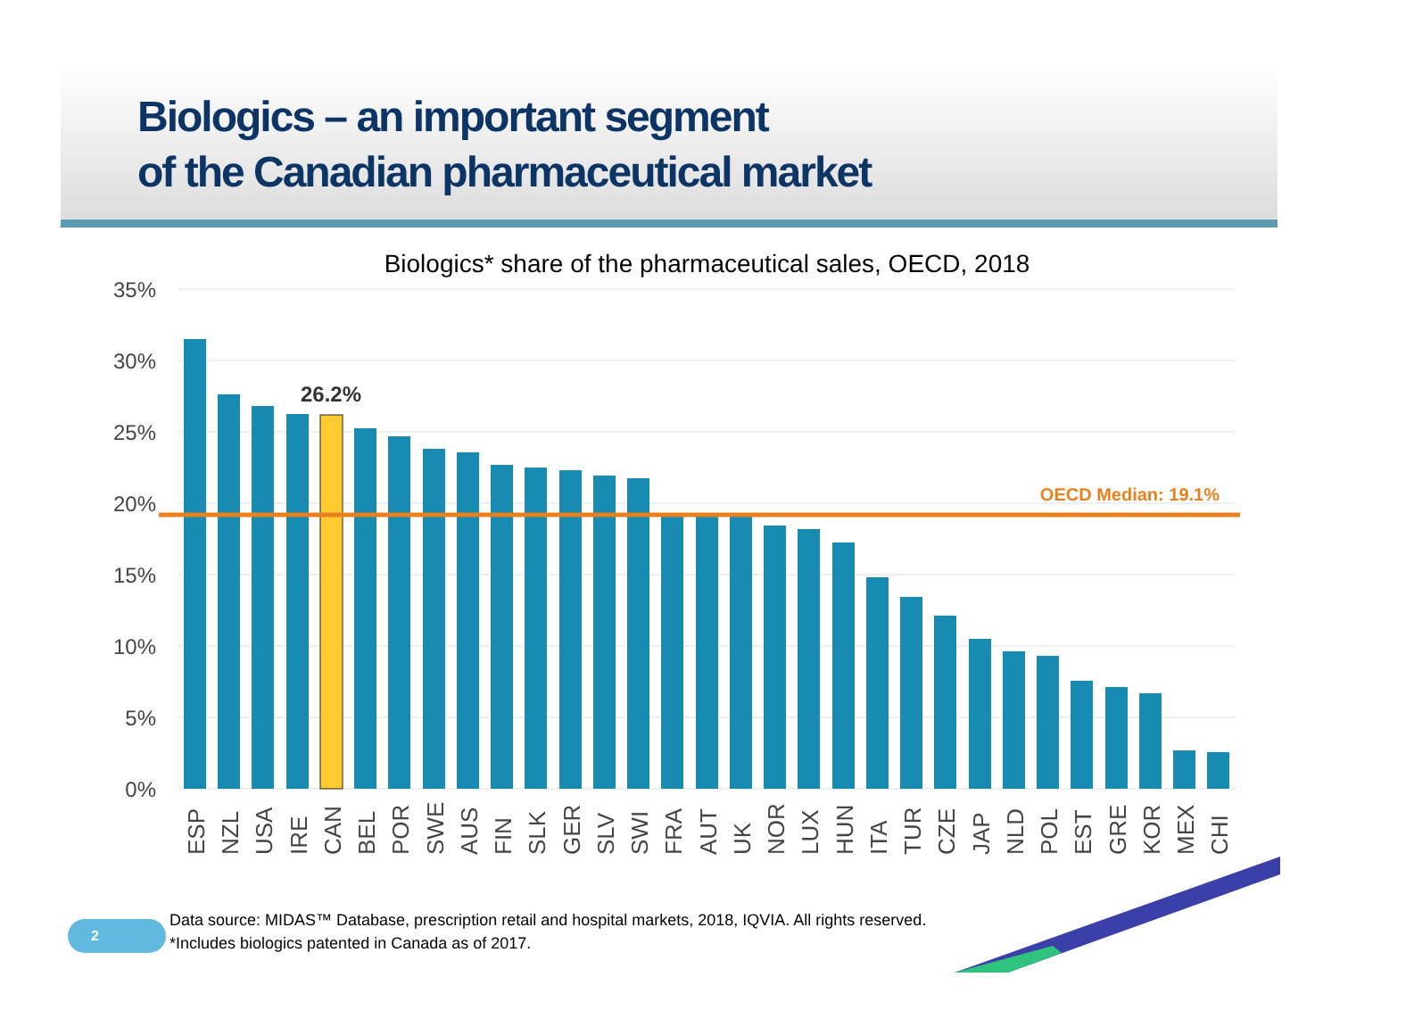Biologics – an important segment
of the Canadian pharmaceutical market
Biologics* share of the pharmaceutical sales, OECD, 2018
35%
30%
25%
20%
15%
10%
5%
0%
26.2%
OECD Median: 19.1%
ESP
NZL
USA
IRE
CAN
BEL
POR
SWE
AUS
FIN
SLK
GER
SLV
SWI
FRA
AUT
UK
NOR
LUX
HUN
ITA
TUR
CZE
JAP
NLD
POL
EST
GRE
KOR
MEX
CHI
2
Data source: MIDAS™ Database, prescription retail and hospital markets, 2018, IQVIA. All rights reserved.
*Includes biologics patented in Canada as of 2017.